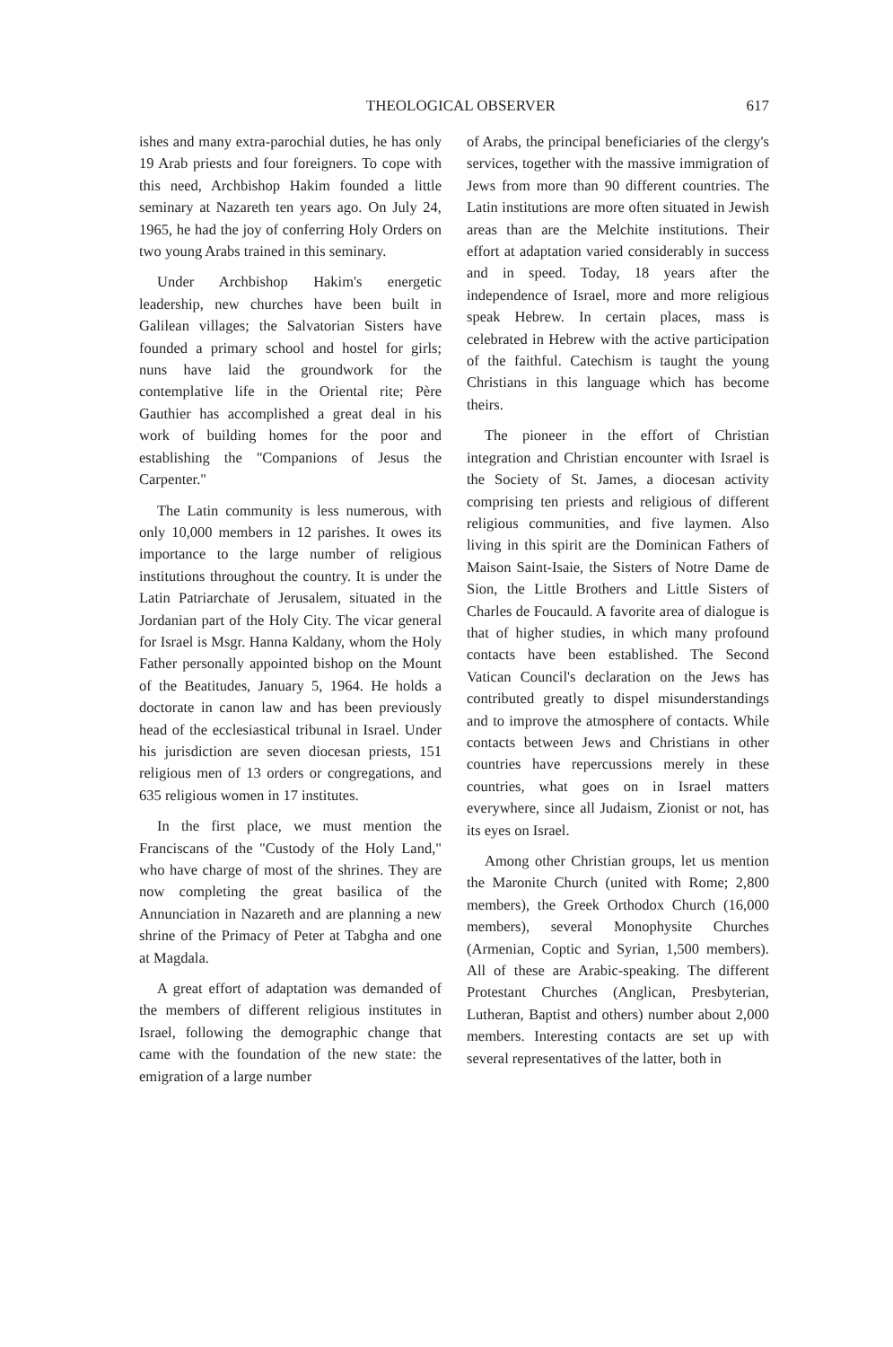THEOLOGICAL OBSERVER 617
ishes and many extra-parochial duties, he has only 19 Arab priests and four foreigners. To cope with this need, Archbishop Hakim founded a little seminary at Nazareth ten years ago. On July 24, 1965, he had the joy of conferring Holy Orders on two young Arabs trained in this seminary.
Under Archbishop Hakim's energetic leadership, new churches have been built in Galilean villages; the Salvatorian Sisters have founded a primary school and hostel for girls; nuns have laid the groundwork for the contemplative life in the Oriental rite; Père Gauthier has accomplished a great deal in his work of building homes for the poor and establishing the "Companions of Jesus the Carpenter."
The Latin community is less numerous, with only 10,000 members in 12 parishes. It owes its importance to the large number of religious institutions throughout the country. It is under the Latin Patriarchate of Jerusalem, situated in the Jordanian part of the Holy City. The vicar general for Israel is Msgr. Hanna Kaldany, whom the Holy Father personally appointed bishop on the Mount of the Beatitudes, January 5, 1964. He holds a doctorate in canon law and has been previously head of the ecclesiastical tribunal in Israel. Under his jurisdiction are seven diocesan priests, 151 religious men of 13 orders or congregations, and 635 religious women in 17 institutes.
In the first place, we must mention the Franciscans of the "Custody of the Holy Land," who have charge of most of the shrines. They are now completing the great basilica of the Annunciation in Nazareth and are planning a new shrine of the Primacy of Peter at Tabgha and one at Magdala.
A great effort of adaptation was demanded of the members of different religious institutes in Israel, following the demographic change that came with the foundation of the new state: the emigration of a large number
of Arabs, the principal beneficiaries of the clergy's services, together with the massive immigration of Jews from more than 90 different countries. The Latin institutions are more often situated in Jewish areas than are the Melchite institutions. Their effort at adaptation varied considerably in success and in speed. Today, 18 years after the independence of Israel, more and more religious speak Hebrew. In certain places, mass is celebrated in Hebrew with the active participation of the faithful. Catechism is taught the young Christians in this language which has become theirs.
The pioneer in the effort of Christian integration and Christian encounter with Israel is the Society of St. James, a diocesan activity comprising ten priests and religious of different religious communities, and five laymen. Also living in this spirit are the Dominican Fathers of Maison Saint-Isaie, the Sisters of Notre Dame de Sion, the Little Brothers and Little Sisters of Charles de Foucauld. A favorite area of dialogue is that of higher studies, in which many profound contacts have been established. The Second Vatican Council's declaration on the Jews has contributed greatly to dispel misunderstandings and to improve the atmosphere of contacts. While contacts between Jews and Christians in other countries have repercussions merely in these countries, what goes on in Israel matters everywhere, since all Judaism, Zionist or not, has its eyes on Israel.
Among other Christian groups, let us mention the Maronite Church (united with Rome; 2,800 members), the Greek Orthodox Church (16,000 members), several Monophysite Churches (Armenian, Coptic and Syrian, 1,500 members). All of these are Arabic-speaking. The different Protestant Churches (Anglican, Presbyterian, Lutheran, Baptist and others) number about 2,000 members. Interesting contacts are set up with several representatives of the latter, both in